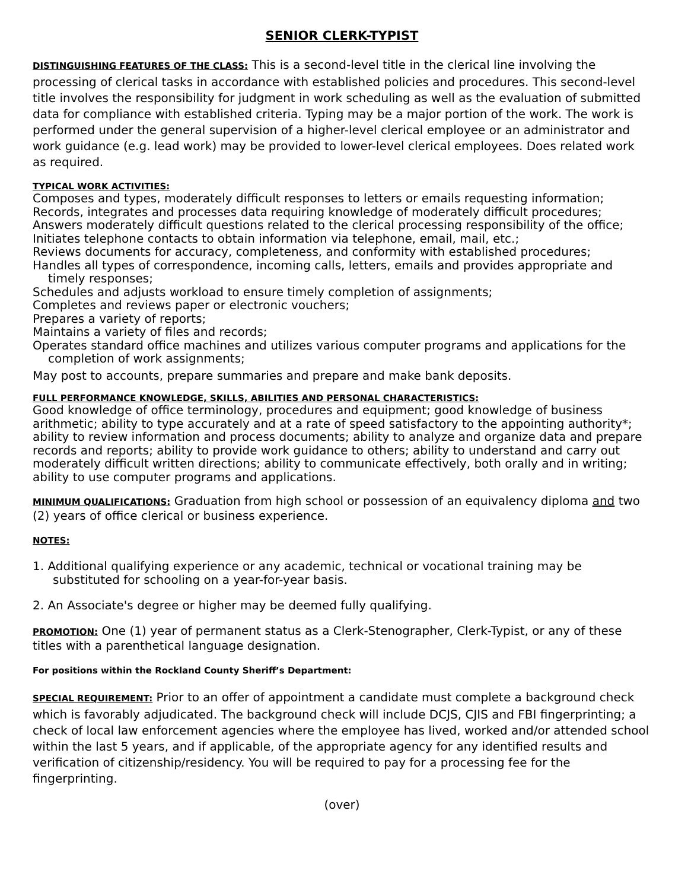SENIOR CLERK-TYPIST
DISTINGUISHING FEATURES OF THE CLASS: This is a second-level title in the clerical line involving the processing of clerical tasks in accordance with established policies and procedures. This second-level title involves the responsibility for judgment in work scheduling as well as the evaluation of submitted data for compliance with established criteria. Typing may be a major portion of the work. The work is performed under the general supervision of a higher-level clerical employee or an administrator and work guidance (e.g. lead work) may be provided to lower-level clerical employees. Does related work as required.
TYPICAL WORK ACTIVITIES:
Composes and types, moderately difficult responses to letters or emails requesting information;
Records, integrates and processes data requiring knowledge of moderately difficult procedures;
Answers moderately difficult questions related to the clerical processing responsibility of the office;
Initiates telephone contacts to obtain information via telephone, email, mail, etc.;
Reviews documents for accuracy, completeness, and conformity with established procedures;
Handles all types of correspondence, incoming calls, letters, emails and provides appropriate and timely responses;
Schedules and adjusts workload to ensure timely completion of assignments;
Completes and reviews paper or electronic vouchers;
Prepares a variety of reports;
Maintains a variety of files and records;
Operates standard office machines and utilizes various computer programs and applications for the completion of work assignments;
May post to accounts, prepare summaries and prepare and make bank deposits.
FULL PERFORMANCE KNOWLEDGE, SKILLS, ABILITIES AND PERSONAL CHARACTERISTICS:
Good knowledge of office terminology, procedures and equipment; good knowledge of business arithmetic; ability to type accurately and at a rate of speed satisfactory to the appointing authority*; ability to review information and process documents; ability to analyze and organize data and prepare records and reports; ability to provide work guidance to others; ability to understand and carry out moderately difficult written directions; ability to communicate effectively, both orally and in writing; ability to use computer programs and applications.
MINIMUM QUALIFICATIONS: Graduation from high school or possession of an equivalency diploma and two (2) years of office clerical or business experience.
NOTES:
1. Additional qualifying experience or any academic, technical or vocational training may be substituted for schooling on a year-for-year basis.
2. An Associate's degree or higher may be deemed fully qualifying.
PROMOTION: One (1) year of permanent status as a Clerk-Stenographer, Clerk-Typist, or any of these titles with a parenthetical language designation.
For positions within the Rockland County Sheriff’s Department:
SPECIAL REQUIREMENT: Prior to an offer of appointment a candidate must complete a background check which is favorably adjudicated. The background check will include DCJS, CJIS and FBI fingerprinting; a check of local law enforcement agencies where the employee has lived, worked and/or attended school within the last 5 years, and if applicable, of the appropriate agency for any identified results and verification of citizenship/residency. You will be required to pay for a processing fee for the fingerprinting.
(over)